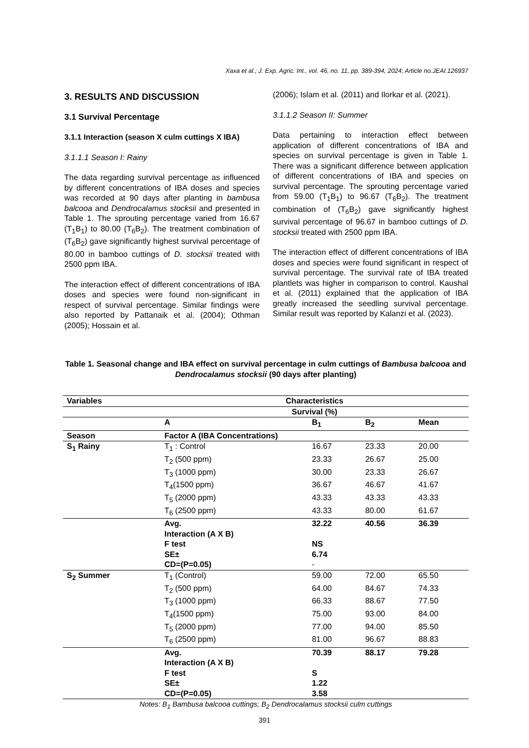Xaxa et al.; J. Exp. Agric. Int., vol. 46, no. 11, pp. 389-394, 2024; Article no.JEAI.126937
3. RESULTS AND DISCUSSION
3.1 Survival Percentage
3.1.1 Interaction (season X culm cuttings X IBA)
3.1.1.1 Season I: Rainy
The data regarding survival percentage as influenced by different concentrations of IBA doses and species was recorded at 90 days after planting in bambusa balcooa and Dendrocalamus stocksii and presented in Table 1. The sprouting percentage varied from 16.67 (T<sub>1</sub>B<sub>1</sub>) to 80.00 (T<sub>6</sub>B<sub>2</sub>). The treatment combination of (T<sub>6</sub>B<sub>2</sub>) gave significantly highest survival percentage of 80.00 in bamboo cuttings of D. stocksii treated with 2500 ppm IBA.
The interaction effect of different concentrations of IBA doses and species were found non-significant in respect of survival percentage. Similar findings were also reported by Pattanaik et al. (2004); Othman (2005); Hossain et al.
(2006); Islam et al. (2011) and Ilorkar et al. (2021).
3.1.1.2 Season II: Summer
Data pertaining to interaction effect between application of different concentrations of IBA and species on survival percentage is given in Table 1. There was a significant difference between application of different concentrations of IBA and species on survival percentage. The sprouting percentage varied from 59.00 (T<sub>1</sub>B<sub>1</sub>) to 96.67 (T<sub>6</sub>B<sub>2</sub>). The treatment combination of (T<sub>6</sub>B<sub>2</sub>) gave significantly highest survival percentage of 96.67 in bamboo cuttings of D. stocksii treated with 2500 ppm IBA.
The interaction effect of different concentrations of IBA doses and species were found significant in respect of survival percentage. The survival rate of IBA treated plantlets was higher in comparison to control. Kaushal et al. (2011) explained that the application of IBA greatly increased the seedling survival percentage. Similar result was reported by Kalanzi et al. (2023).
Table 1. Seasonal change and IBA effect on survival percentage in culm cuttings of Bambusa balcooa and Dendrocalamus stocksii (90 days after planting)
| Variables | Characteristics | | | |
| --- | --- | --- | --- | --- |
| | Survival (%) | | | |
| | A | B<sub>1</sub> | B<sub>2</sub> | Mean |
| Season | Factor A (IBA Concentrations) | | | |
| S<sub>1</sub> Rainy | T<sub>1</sub> : Control | 16.67 | 23.33 | 20.00 |
| | T<sub>2</sub> (500 ppm) | 23.33 | 26.67 | 25.00 |
| | T<sub>3</sub> (1000 ppm) | 30.00 | 23.33 | 26.67 |
| | T<sub>4</sub>(1500 ppm) | 36.67 | 46.67 | 41.67 |
| | T<sub>5</sub> (2000 ppm) | 43.33 | 43.33 | 43.33 |
| | T<sub>6</sub> (2500 ppm) | 43.33 | 80.00 | 61.67 |
| | Avg. | 32.22 | 40.56 | 36.39 |
| | Interaction (A X B) | | | |
| | F test | NS | | |
| | SE± | 6.74 | | |
| | CD=(P=0.05) | - | | |
| S<sub>2</sub> Summer | T<sub>1</sub> (Control) | 59.00 | 72.00 | 65.50 |
| | T<sub>2</sub> (500 ppm) | 64.00 | 84.67 | 74.33 |
| | T<sub>3</sub> (1000 ppm) | 66.33 | 88.67 | 77.50 |
| | T<sub>4</sub>(1500 ppm) | 75.00 | 93.00 | 84.00 |
| | T<sub>5</sub> (2000 ppm) | 77.00 | 94.00 | 85.50 |
| | T<sub>6</sub> (2500 ppm) | 81.00 | 96.67 | 88.83 |
| | Avg. | 70.39 | 88.17 | 79.28 |
| | Interaction (A X B) | | | |
| | F test | S | | |
| | SE± | 1.22 | | |
| | CD=(P=0.05) | 3.58 | | |
Notes: B<sub>1</sub> Bambusa balcooa cuttings; B<sub>2</sub> Dendrocalamus stocksii culm cuttings
391